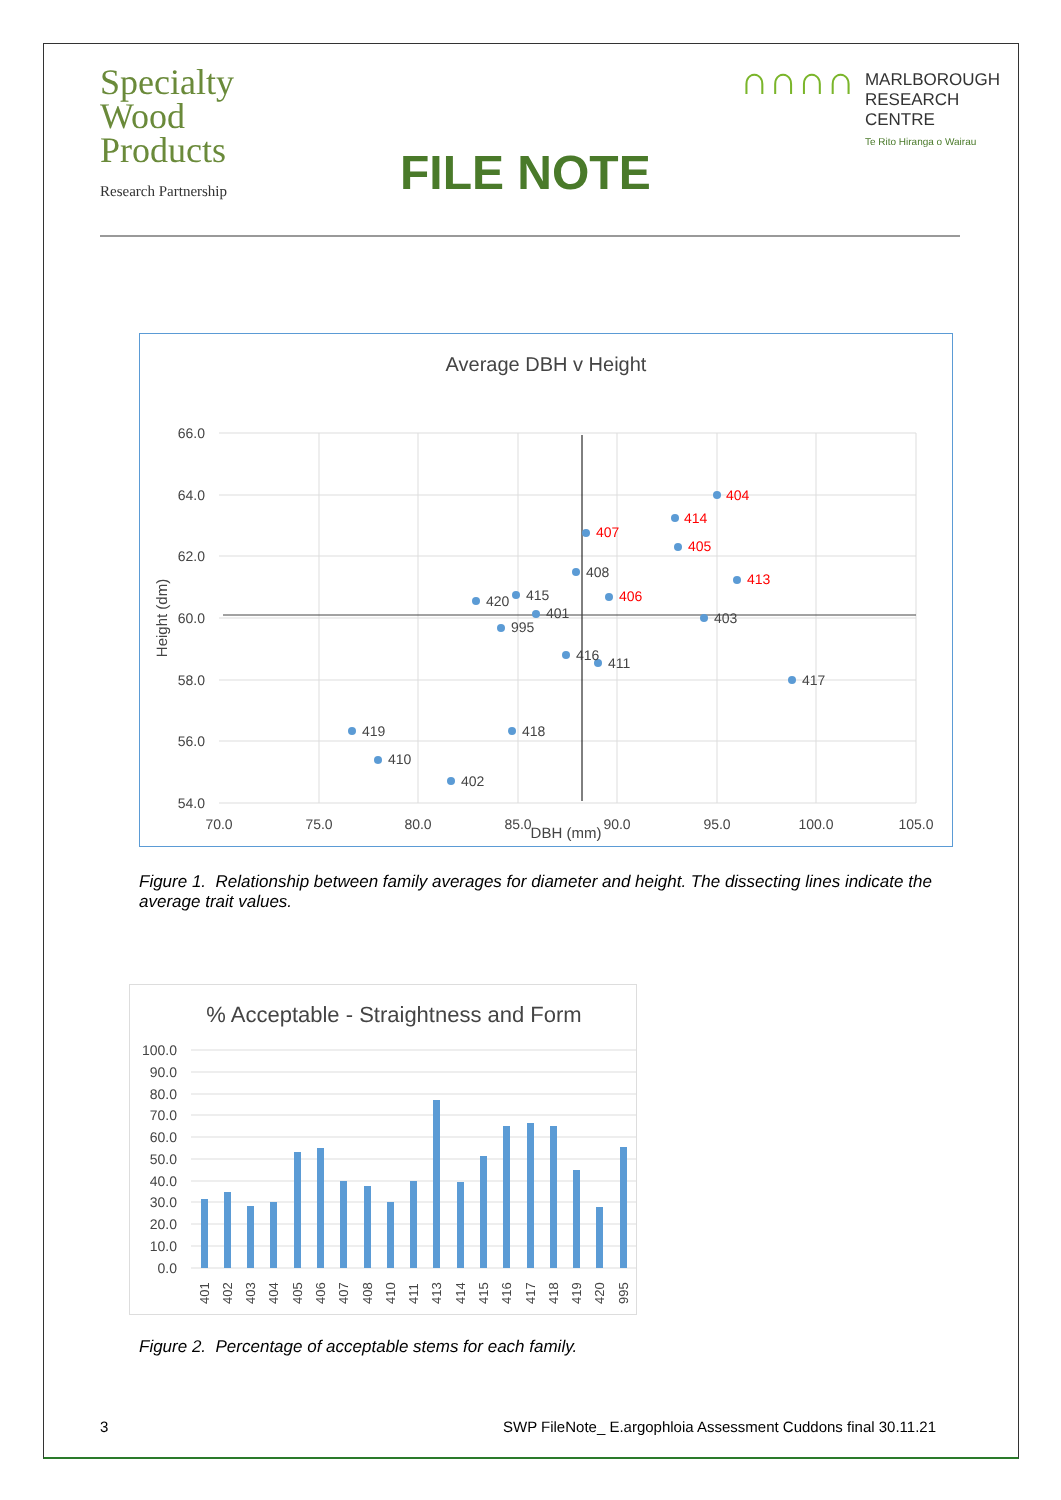Specialty
Wood
Products
Research Partnership
∩∩∩∩ MARLBOROUGH
RESEARCH
CENTRE
Te Rito Hiranga o Wairau
FILE NOTE
Average DBH v Height
66.0
64.0
62.0
60.0
58.0
56.0
54.0
70.0
75.0
80.0
85.0
90.0
95.0
100.0
105.0
DBH (mm)
Height (dm)
404
414
407
405
413
406
408
420
415
401
403
995
416
411
417
419
418
410
402
Figure 1. Relationship between family averages for diameter and height. The dissecting lines indicate the average trait values.
% Acceptable - Straightness and Form
100.0
90.0
80.0
70.0
60.0
50.0
40.0
30.0
20.0
10.0
0.0
401
402
403
404
405
406
407
408
410
411
413
414
415
416
417
418
419
420
995
Figure 2. Percentage of acceptable stems for each family.
3 SWP FileNote_ E.argophloia Assessment Cuddons final 30.11.21